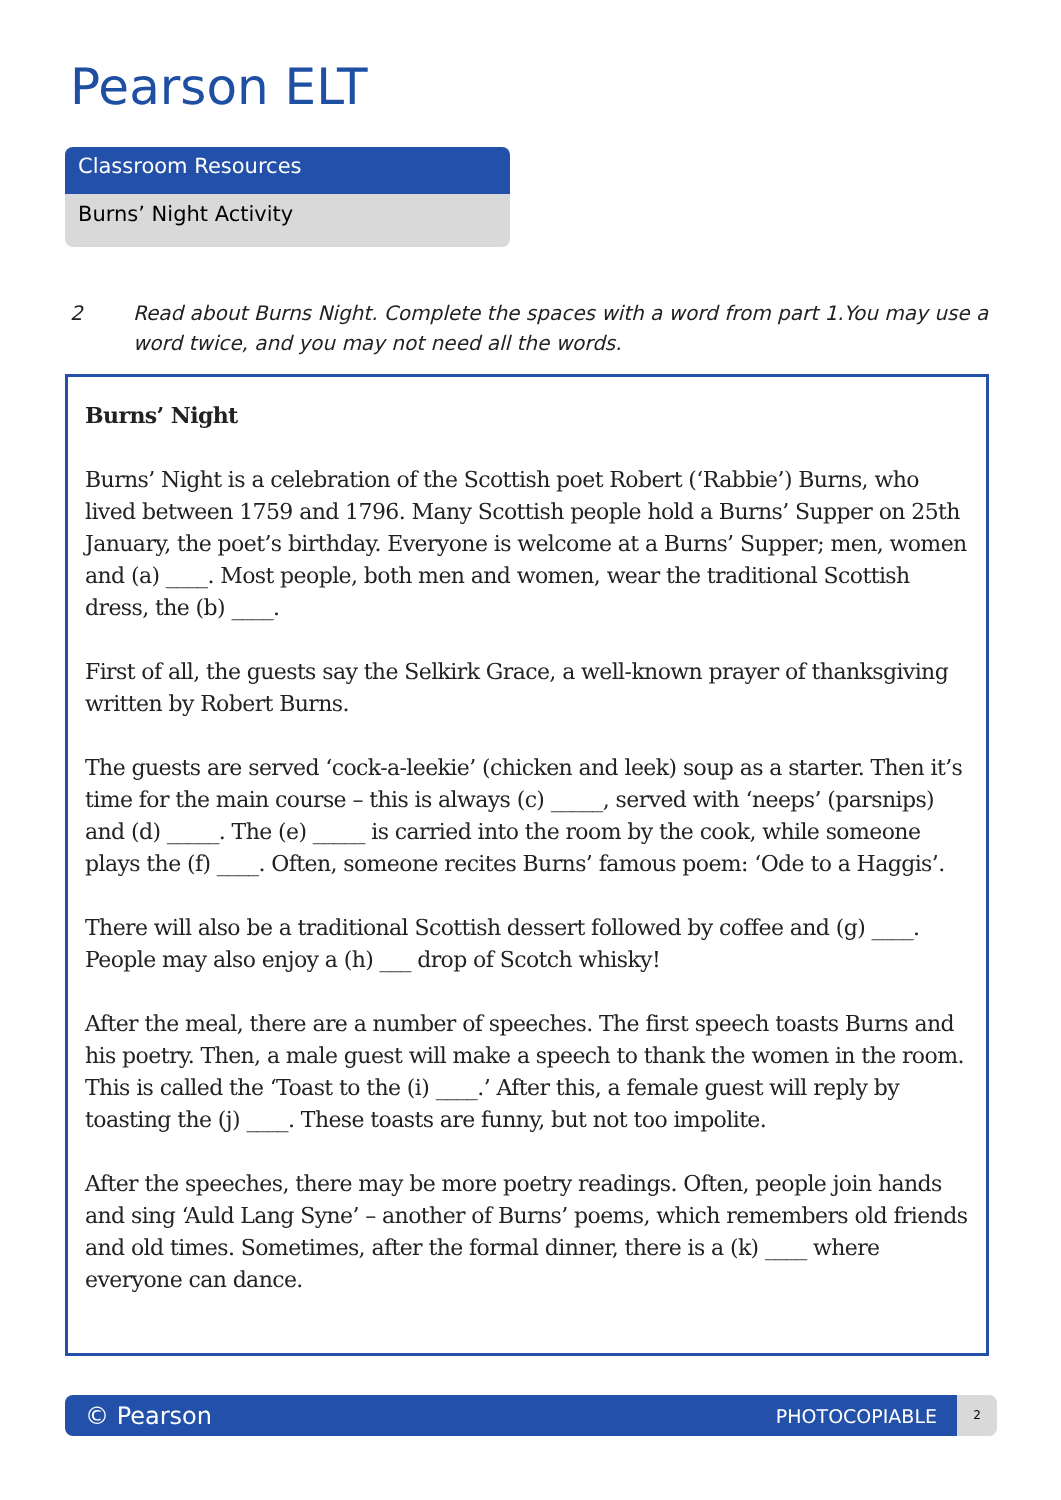Pearson ELT
Classroom Resources
Burns’ Night Activity
2 Read about Burns Night. Complete the spaces with a word from part 1.You may use a word twice, and you may not need all the words.
Burns’ Night
Burns’ Night is a celebration of the Scottish poet Robert (‘Rabbie’) Burns, who lived between 1759 and 1796. Many Scottish people hold a Burns’ Supper on 25th January, the poet’s birthday. Everyone is welcome at a Burns’ Supper; men, women and (a) ____. Most people, both men and women, wear the traditional Scottish dress, the (b) ____.
First of all, the guests say the Selkirk Grace, a well-known prayer of thanksgiving written by Robert Burns.
The guests are served ‘cock-a-leekie’ (chicken and leek) soup as a starter. Then it’s time for the main course – this is always (c) _____, served with ‘neeps’ (parsnips) and (d) _____. The (e) _____ is carried into the room by the cook, while someone plays the (f) ____. Often, someone recites Burns’ famous poem: ‘Ode to a Haggis’.
There will also be a traditional Scottish dessert followed by coffee and (g) ____. People may also enjoy a (h) ___ drop of Scotch whisky!
After the meal, there are a number of speeches. The first speech toasts Burns and his poetry. Then, a male guest will make a speech to thank the women in the room. This is called the ‘Toast to the (i) ____.’ After this, a female guest will reply by toasting the (j) ____. These toasts are funny, but not too impolite.
After the speeches, there may be more poetry readings. Often, people join hands and sing ‘Auld Lang Syne’ – another of Burns’ poems, which remembers old friends and old times. Sometimes, after the formal dinner, there is a (k) ____ where everyone can dance.
© Pearson PHOTOCOPIABLE 2